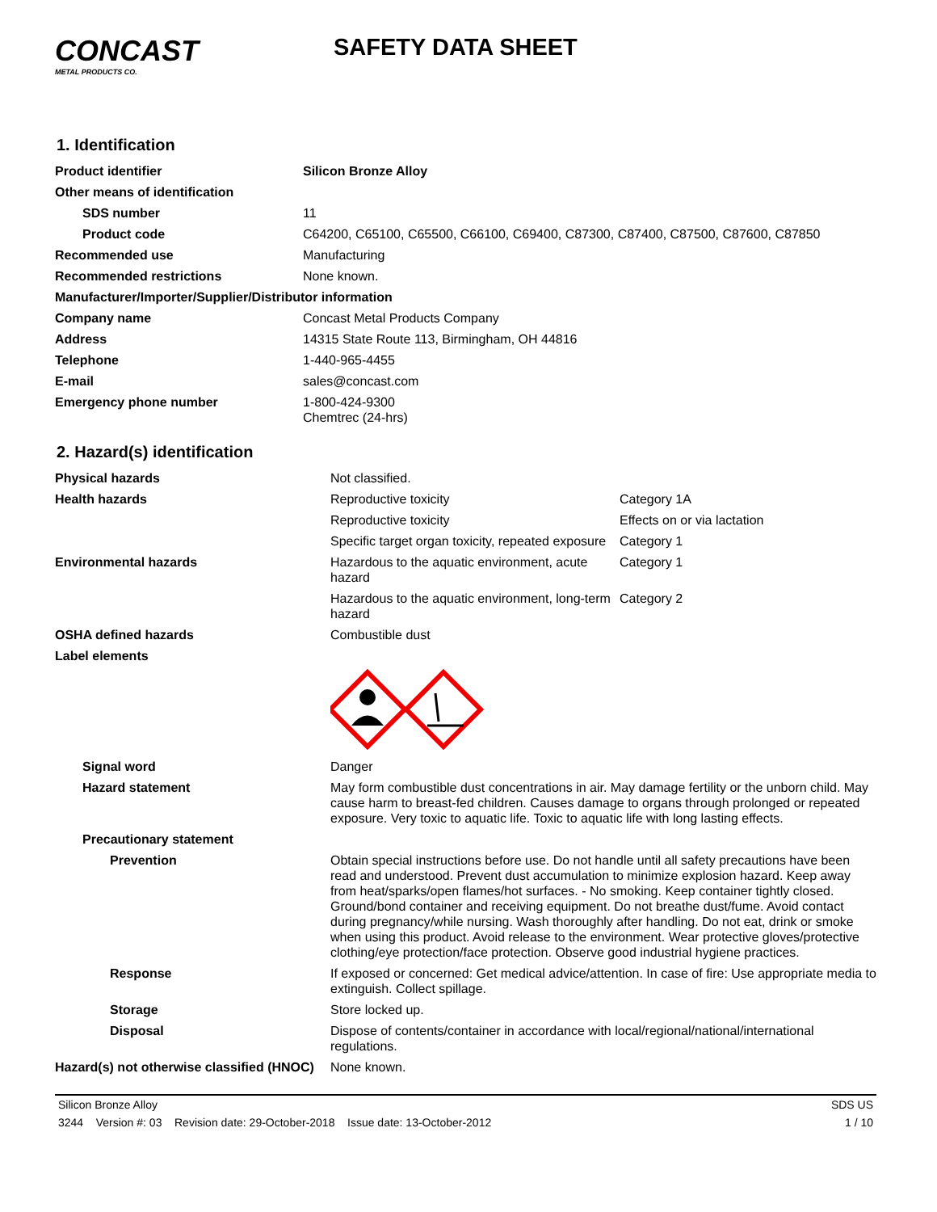CONCAST
METAL PRODUCTS CO.
SAFETY DATA SHEET
1. Identification
| Product identifier | Silicon Bronze Alloy |
| Other means of identification | |
| SDS number | 11 |
| Product code | C64200, C65100, C65500, C66100, C69400, C87300, C87400, C87500, C87600, C87850 |
| Recommended use | Manufacturing |
| Recommended restrictions | None known. |
| Manufacturer/Importer/Supplier/Distributor information | |
| Company name | Concast Metal Products Company |
| Address | 14315 State Route 113, Birmingham, OH 44816 |
| Telephone | 1-440-965-4455 |
| E-mail | sales@concast.com |
| Emergency phone number | 1-800-424-9300 Chemtrec (24-hrs) |
2. Hazard(s) identification
| Physical hazards | Not classified. | |
| Health hazards | Reproductive toxicity | Category 1A |
| | Reproductive toxicity | Effects on or via lactation |
| | Specific target organ toxicity, repeated exposure | Category 1 |
| Environmental hazards | Hazardous to the aquatic environment, acute hazard | Category 1 |
| | Hazardous to the aquatic environment, long-term hazard | Category 2 |
| OSHA defined hazards | Combustible dust | |
| Label elements | | |
| Signal word | Danger | |
| Hazard statement | May form combustible dust concentrations in air. May damage fertility or the unborn child. May cause harm to breast-fed children. Causes damage to organs through prolonged or repeated exposure. Very toxic to aquatic life. Toxic to aquatic life with long lasting effects. | |
| Precautionary statement | | |
| Prevention | Obtain special instructions before use. Do not handle until all safety precautions have been read and understood. Prevent dust accumulation to minimize explosion hazard. Keep away from heat/sparks/open flames/hot surfaces. - No smoking. Keep container tightly closed. Ground/bond container and receiving equipment. Do not breathe dust/fume. Avoid contact during pregnancy/while nursing. Wash thoroughly after handling. Do not eat, drink or smoke when using this product. Avoid release to the environment. Wear protective gloves/protective clothing/eye protection/face protection. Observe good industrial hygiene practices. | |
| Response | If exposed or concerned: Get medical advice/attention. In case of fire: Use appropriate media to extinguish. Collect spillage. | |
| Storage | Store locked up. | |
| Disposal | Dispose of contents/container in accordance with local/regional/national/international regulations. | |
| Hazard(s) not otherwise classified (HNOC) | None known. | |
Silicon Bronze Alloy SDS US
3244 Version #: 03 Revision date: 29-October-2018 Issue date: 13-October-2012 1 / 10